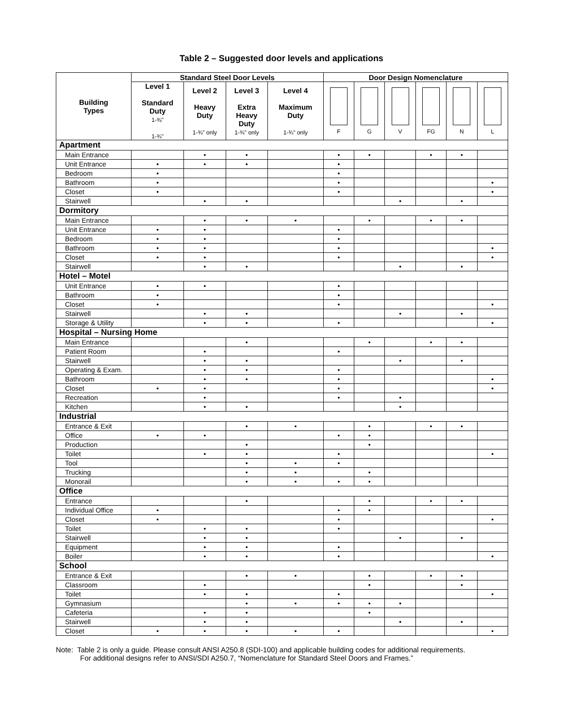Table 2 – Suggested door levels and applications
| Building Types | Standard Steel Door Levels | | | | Door Design Nomenclature | | | | | |
| --- | --- | --- | --- | --- | --- | --- | --- | --- | --- | --- |
| | Level 1 Standard Duty 1-⅜" 1-¾" | Level 2 Heavy Duty 1-¾" only | Level 3 Extra Heavy Duty 1-¾" only | Level 4 Maximum Duty 1-¾" only | F | G | V | FG | N | L |
| Apartment | | | | | | | | | | |
| Main Entrance | | • | • | | • | • | | • | • | |
| Unit Entrance | • | • | • | | • | | | | | |
| Bedroom | • | | | | • | | | | | |
| Bathroom | • | | | | • | | | | | • |
| Closet | • | | | | • | | | | | • |
| Stairwell | | • | • | | | | • | | • | |
| Dormitory | | | | | | | | | | |
| Main Entrance | | • | • | • | | • | | • | • | |
| Unit Entrance | • | • | | | • | | | | | |
| Bedroom | • | • | | | • | | | | | |
| Bathroom | • | • | | | • | | | | | • |
| Closet | • | • | | | • | | | | | • |
| Stairwell | | • | • | | | | • | | • | |
| Hotel – Motel | | | | | | | | | | |
| Unit Entrance | • | • | | | • | | | | | |
| Bathroom | • | | | | • | | | | | |
| Closet | • | | | | • | | | | | • |
| Stairwell | | • | • | | | | • | | • | |
| Storage & Utility | | • | • | | • | | | | | • |
| Hospital – Nursing Home | | | | | | | | | | |
| Main Entrance | | | • | | | • | | • | • | |
| Patient Room | | • | | | • | | | | | |
| Stairwell | | • | • | | | | • | | • | |
| Operating & Exam. | | • | • | | • | | | | | |
| Bathroom | | • | • | | • | | | | | • |
| Closet | • | • | | | • | | | | | • |
| Recreation | | • | | | • | | • | | | |
| Kitchen | | • | • | | | | • | | | |
| Industrial | | | | | | | | | | |
| Entrance & Exit | | | • | • | | • | | • | • | |
| Office | • | • | | | • | • | | | | |
| Production | | | • | | | • | | | | |
| Toilet | | • | • | | • | | | | | • |
| Tool | | | • | • | • | | | | | |
| Trucking | | | • | • | | • | | | | |
| Monorail | | | • | • | • | • | | | | |
| Office | | | | | | | | | | |
| Entrance | | | • | | | • | | • | • | |
| Individual Office | • | | | | • | • | | | | |
| Closet | • | | | | • | | | | | • |
| Toilet | | • | • | | • | | | | | |
| Stairwell | | • | • | | | | • | | • | |
| Equipment | | • | • | | • | | | | | |
| Boiler | | • | • | | • | | | | | • |
| School | | | | | | | | | | |
| Entrance & Exit | | | • | • | | • | | • | • | |
| Classroom | | • | | | | • | | | • | |
| Toilet | | • | • | | • | | | | | • |
| Gymnasium | | | • | • | • | • | • | | | |
| Cafeteria | | • | • | | | • | | | | |
| Stairwell | | • | • | | | | • | | • | |
| Closet | • | • | • | • | • | | | | | • |
Note: Table 2 is only a guide. Please consult ANSI A250.8 (SDI-100) and applicable building codes for additional requirements.
For additional designs refer to ANSI/SDI A250.7, “Nomenclature for Standard Steel Doors and Frames.”